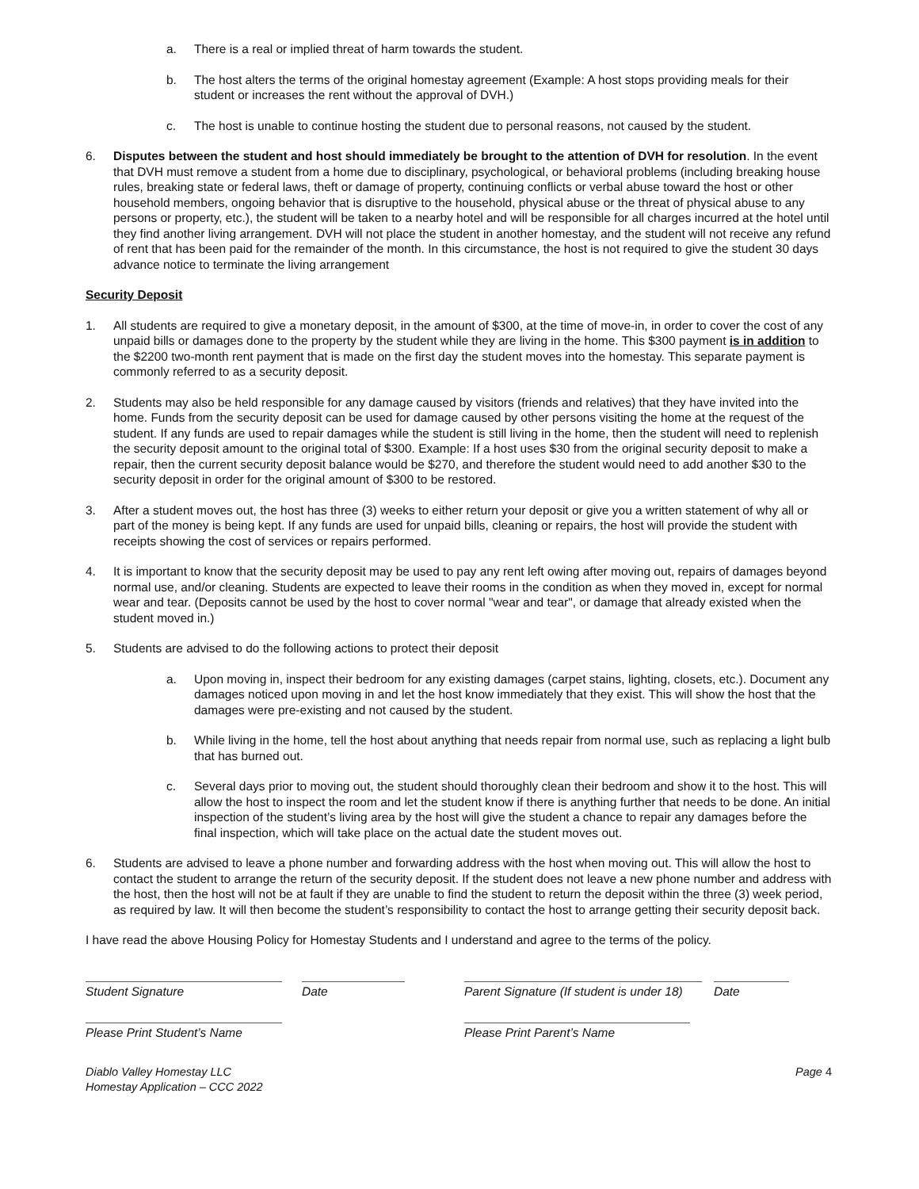a. There is a real or implied threat of harm towards the student.
b. The host alters the terms of the original homestay agreement (Example: A host stops providing meals for their student or increases the rent without the approval of DVH.)
c. The host is unable to continue hosting the student due to personal reasons, not caused by the student.
6. Disputes between the student and host should immediately be brought to the attention of DVH for resolution. In the event that DVH must remove a student from a home due to disciplinary, psychological, or behavioral problems (including breaking house rules, breaking state or federal laws, theft or damage of property, continuing conflicts or verbal abuse toward the host or other household members, ongoing behavior that is disruptive to the household, physical abuse or the threat of physical abuse to any persons or property, etc.), the student will be taken to a nearby hotel and will be responsible for all charges incurred at the hotel until they find another living arrangement. DVH will not place the student in another homestay, and the student will not receive any refund of rent that has been paid for the remainder of the month. In this circumstance, the host is not required to give the student 30 days advance notice to terminate the living arrangement
Security Deposit
1. All students are required to give a monetary deposit, in the amount of $300, at the time of move-in, in order to cover the cost of any unpaid bills or damages done to the property by the student while they are living in the home. This $300 payment is in addition to the $2200 two-month rent payment that is made on the first day the student moves into the homestay. This separate payment is commonly referred to as a security deposit.
2. Students may also be held responsible for any damage caused by visitors (friends and relatives) that they have invited into the home. Funds from the security deposit can be used for damage caused by other persons visiting the home at the request of the student. If any funds are used to repair damages while the student is still living in the home, then the student will need to replenish the security deposit amount to the original total of $300. Example: If a host uses $30 from the original security deposit to make a repair, then the current security deposit balance would be $270, and therefore the student would need to add another $30 to the security deposit in order for the original amount of $300 to be restored.
3. After a student moves out, the host has three (3) weeks to either return your deposit or give you a written statement of why all or part of the money is being kept. If any funds are used for unpaid bills, cleaning or repairs, the host will provide the student with receipts showing the cost of services or repairs performed.
4. It is important to know that the security deposit may be used to pay any rent left owing after moving out, repairs of damages beyond normal use, and/or cleaning. Students are expected to leave their rooms in the condition as when they moved in, except for normal wear and tear. (Deposits cannot be used by the host to cover normal "wear and tear", or damage that already existed when the student moved in.)
5. Students are advised to do the following actions to protect their deposit
a. Upon moving in, inspect their bedroom for any existing damages (carpet stains, lighting, closets, etc.). Document any damages noticed upon moving in and let the host know immediately that they exist. This will show the host that the damages were pre-existing and not caused by the student.
b. While living in the home, tell the host about anything that needs repair from normal use, such as replacing a light bulb that has burned out.
c. Several days prior to moving out, the student should thoroughly clean their bedroom and show it to the host. This will allow the host to inspect the room and let the student know if there is anything further that needs to be done. An initial inspection of the student’s living area by the host will give the student a chance to repair any damages before the final inspection, which will take place on the actual date the student moves out.
6. Students are advised to leave a phone number and forwarding address with the host when moving out. This will allow the host to contact the student to arrange the return of the security deposit. If the student does not leave a new phone number and address with the host, then the host will not be at fault if they are unable to find the student to return the deposit within the three (3) week period, as required by law. It will then become the student’s responsibility to contact the host to arrange getting their security deposit back.
I have read the above Housing Policy for Homestay Students and I understand and agree to the terms of the policy.
Student Signature Date Parent Signature (If student is under 18)
Date
Please Print Student’s Name
Please Print Parent’s Name
Diablo Valley Homestay LLC
Homestay Application – CCC 2022 Page 4